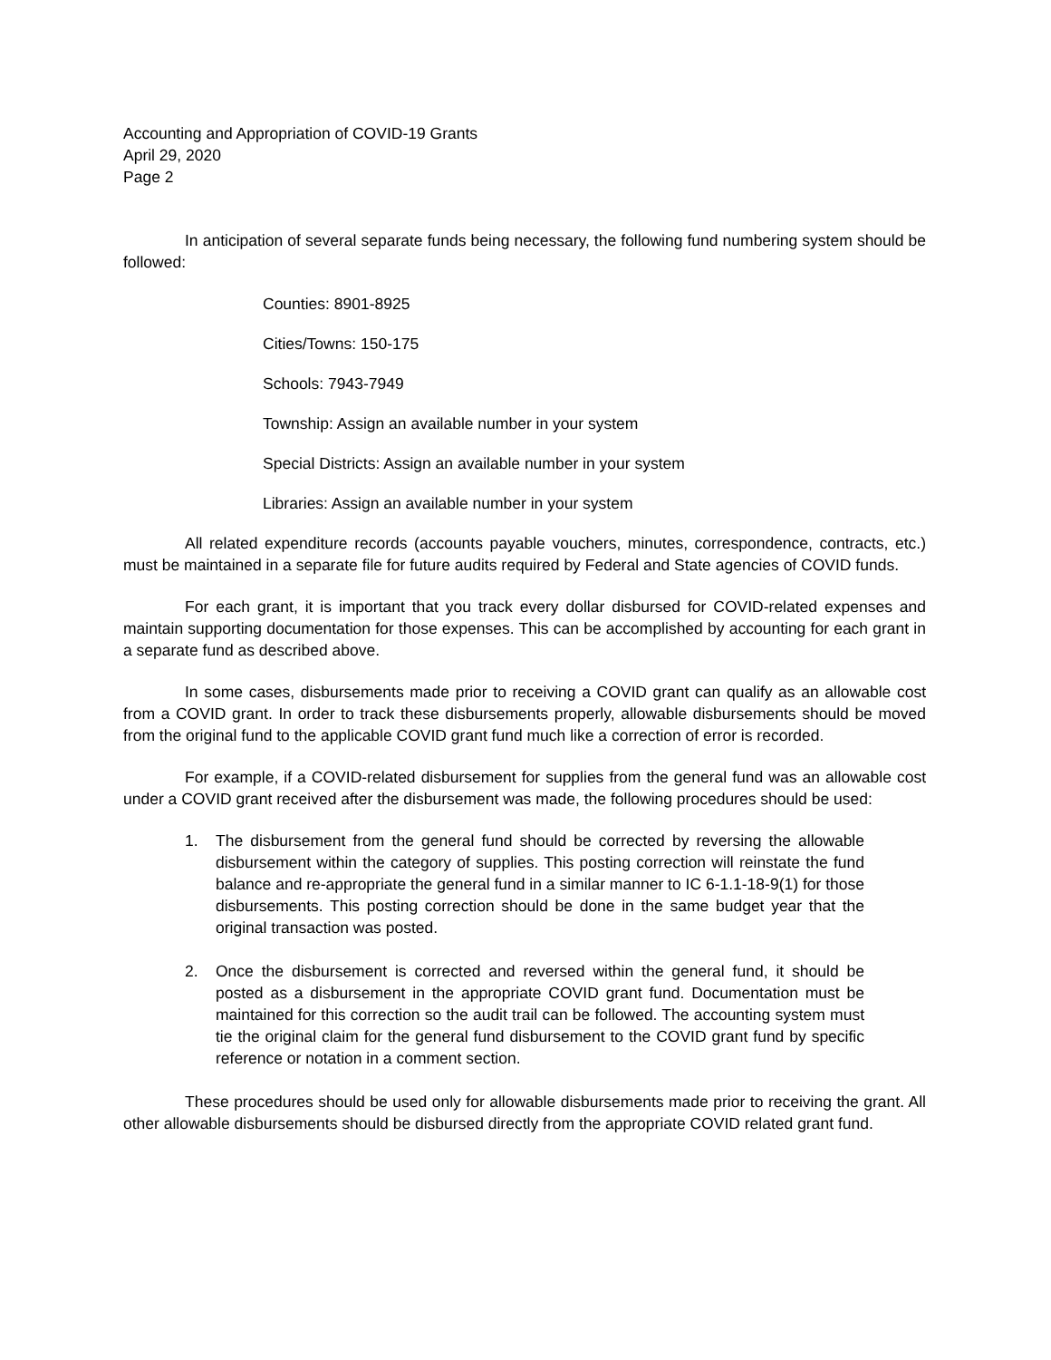Accounting and Appropriation of COVID-19 Grants
April 29, 2020
Page 2
In anticipation of several separate funds being necessary, the following fund numbering system should be followed:
Counties: 8901-8925
Cities/Towns: 150-175
Schools: 7943-7949
Township: Assign an available number in your system
Special Districts: Assign an available number in your system
Libraries: Assign an available number in your system
All related expenditure records (accounts payable vouchers, minutes, correspondence, contracts, etc.) must be maintained in a separate file for future audits required by Federal and State agencies of COVID funds.
For each grant, it is important that you track every dollar disbursed for COVID-related expenses and maintain supporting documentation for those expenses. This can be accomplished by accounting for each grant in a separate fund as described above.
In some cases, disbursements made prior to receiving a COVID grant can qualify as an allowable cost from a COVID grant. In order to track these disbursements properly, allowable disbursements should be moved from the original fund to the applicable COVID grant fund much like a correction of error is recorded.
For example, if a COVID-related disbursement for supplies from the general fund was an allowable cost under a COVID grant received after the disbursement was made, the following procedures should be used:
1. The disbursement from the general fund should be corrected by reversing the allowable disbursement within the category of supplies. This posting correction will reinstate the fund balance and re-appropriate the general fund in a similar manner to IC 6-1.1-18-9(1) for those disbursements. This posting correction should be done in the same budget year that the original transaction was posted.
2. Once the disbursement is corrected and reversed within the general fund, it should be posted as a disbursement in the appropriate COVID grant fund. Documentation must be maintained for this correction so the audit trail can be followed. The accounting system must tie the original claim for the general fund disbursement to the COVID grant fund by specific reference or notation in a comment section.
These procedures should be used only for allowable disbursements made prior to receiving the grant. All other allowable disbursements should be disbursed directly from the appropriate COVID related grant fund.